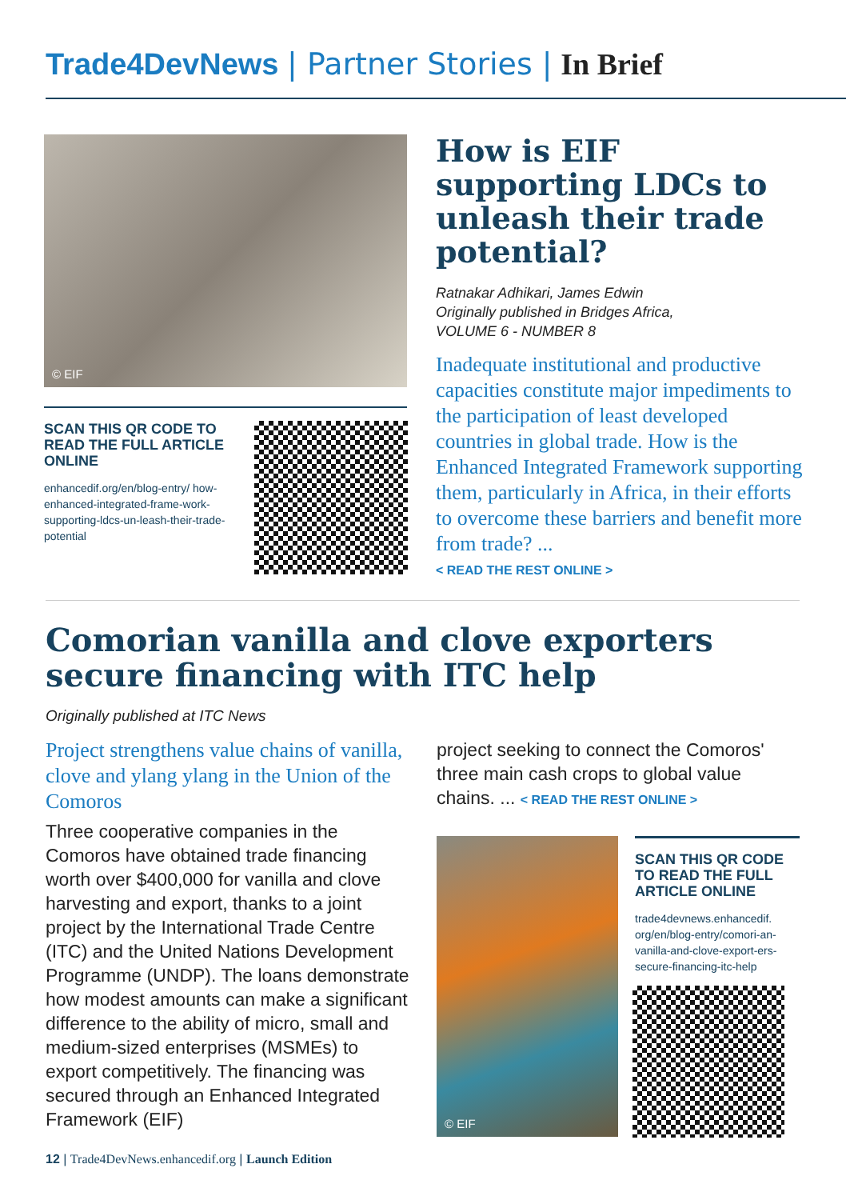Trade4DevNews | Partner Stories | In Brief
© EIF
SCAN THIS QR CODE TO READ THE FULL ARTICLE ONLINE
enhancedif.org/en/blog-entry/ how-enhanced-integrated-frame-work-supporting-ldcs-un-leash-their-trade-potential
How is EIF supporting LDCs to unleash their trade potential?
Ratnakar Adhikari, James Edwin
Originally published in Bridges Africa,
VOLUME 6 - NUMBER 8
Inadequate institutional and productive capacities constitute major impediments to the participation of least developed countries in global trade. How is the Enhanced Integrated Framework supporting them, particularly in Africa, in their efforts to overcome these barriers and benefit more from trade? ...
< READ THE REST ONLINE >
Comorian vanilla and clove exporters secure financing with ITC help
Originally published at ITC News
Project strengthens value chains of vanilla, clove and ylang ylang in the Union of the Comoros
Three cooperative companies in the Comoros have obtained trade financing worth over $400,000 for vanilla and clove harvesting and export, thanks to a joint project by the International Trade Centre (ITC) and the United Nations Development Programme (UNDP). The loans demonstrate how modest amounts can make a significant difference to the ability of micro, small and medium-sized enterprises (MSMEs) to export competitively. The financing was secured through an Enhanced Integrated Framework (EIF)
project seeking to connect the Comoros' three main cash crops to global value chains. ... < READ THE REST ONLINE >
© EIF
SCAN THIS QR CODE TO READ THE FULL ARTICLE ONLINE
trade4devnews.enhancedif. org/en/blog-entry/comori-an-vanilla-and-clove-export-ers-secure-financing-itc-help
12 | Trade4DevNews.enhancedif.org | Launch Edition